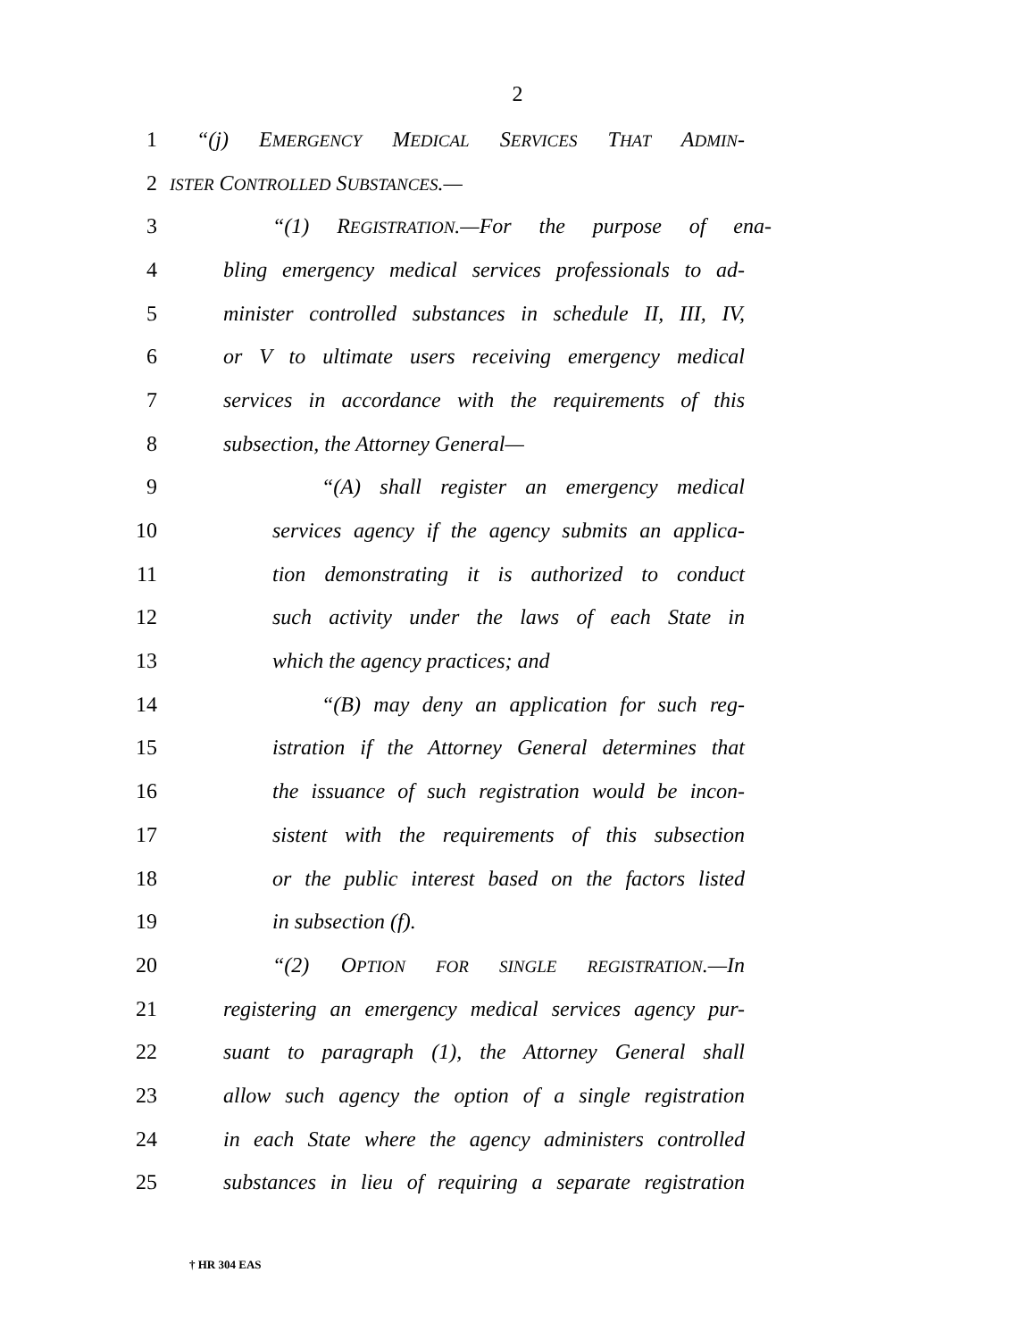2
1 “(j) EMERGENCY MEDICAL SERVICES THAT ADMIN-
2 ISTER CONTROLLED SUBSTANCES.—
3 “(1) REGISTRATION.—For the purpose of ena-
4 bling emergency medical services professionals to ad-
5 minister controlled substances in schedule II, III, IV,
6 or V to ultimate users receiving emergency medical
7 services in accordance with the requirements of this
8 subsection, the Attorney General—
9 “(A) shall register an emergency medical
10 services agency if the agency submits an applica-
11 tion demonstrating it is authorized to conduct
12 such activity under the laws of each State in
13 which the agency practices; and
14 “(B) may deny an application for such reg-
15 istration if the Attorney General determines that
16 the issuance of such registration would be incon-
17 sistent with the requirements of this subsection
18 or the public interest based on the factors listed
19 in subsection (f).
20 “(2) OPTION FOR SINGLE REGISTRATION.—In
21 registering an emergency medical services agency pur-
22 suant to paragraph (1), the Attorney General shall
23 allow such agency the option of a single registration
24 in each State where the agency administers controlled
25 substances in lieu of requiring a separate registration
† HR 304 EAS